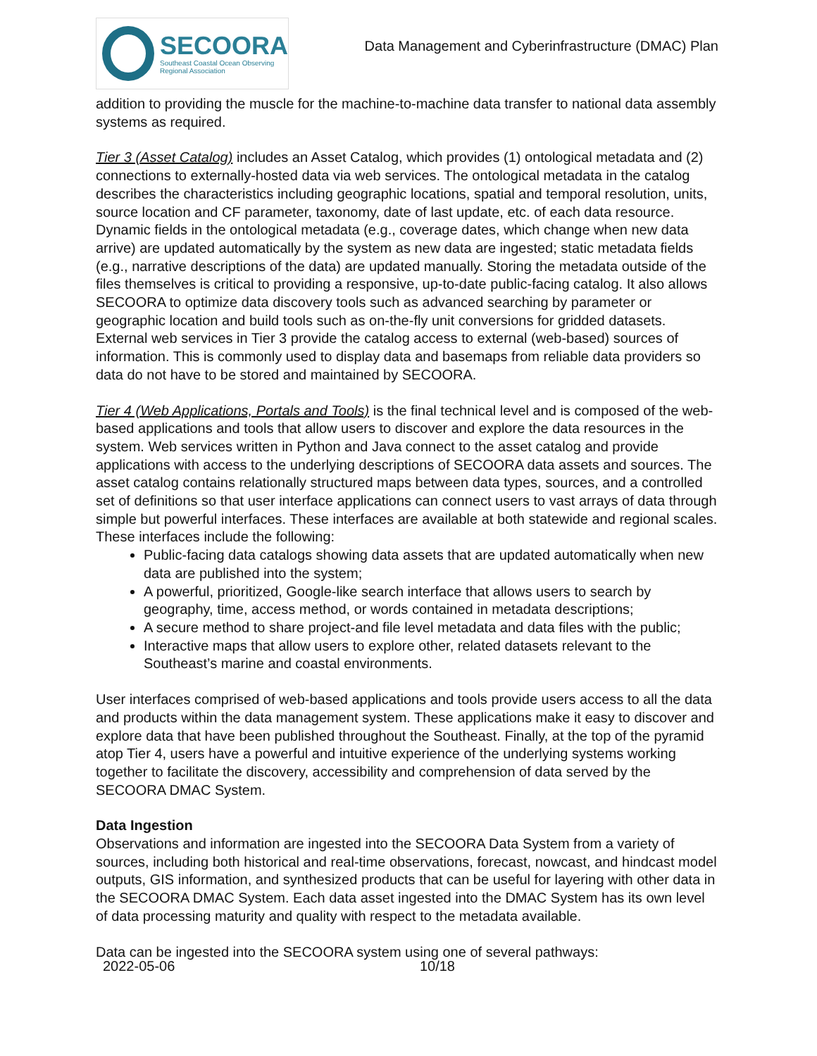SECOORA
Southeast Coastal Ocean Observing
Regional Association
Data Management and Cyberinfrastructure (DMAC) Plan
addition to providing the muscle for the machine-to-machine data transfer to national data assembly systems as required.
Tier 3 (Asset Catalog) includes an Asset Catalog, which provides (1) ontological metadata and (2) connections to externally-hosted data via web services. The ontological metadata in the catalog describes the characteristics including geographic locations, spatial and temporal resolution, units, source location and CF parameter, taxonomy, date of last update, etc. of each data resource. Dynamic fields in the ontological metadata (e.g., coverage dates, which change when new data arrive) are updated automatically by the system as new data are ingested; static metadata fields (e.g., narrative descriptions of the data) are updated manually. Storing the metadata outside of the files themselves is critical to providing a responsive, up-to-date public-facing catalog. It also allows SECOORA to optimize data discovery tools such as advanced searching by parameter or geographic location and build tools such as on-the-fly unit conversions for gridded datasets. External web services in Tier 3 provide the catalog access to external (web-based) sources of information. This is commonly used to display data and basemaps from reliable data providers so data do not have to be stored and maintained by SECOORA.
Tier 4 (Web Applications, Portals and Tools) is the final technical level and is composed of the web-based applications and tools that allow users to discover and explore the data resources in the system. Web services written in Python and Java connect to the asset catalog and provide applications with access to the underlying descriptions of SECOORA data assets and sources. The asset catalog contains relationally structured maps between data types, sources, and a controlled set of definitions so that user interface applications can connect users to vast arrays of data through simple but powerful interfaces. These interfaces are available at both statewide and regional scales. These interfaces include the following:
Public-facing data catalogs showing data assets that are updated automatically when new data are published into the system;
A powerful, prioritized, Google-like search interface that allows users to search by geography, time, access method, or words contained in metadata descriptions;
A secure method to share project-and file level metadata and data files with the public;
Interactive maps that allow users to explore other, related datasets relevant to the Southeast’s marine and coastal environments.
User interfaces comprised of web-based applications and tools provide users access to all the data and products within the data management system. These applications make it easy to discover and explore data that have been published throughout the Southeast. Finally, at the top of the pyramid atop Tier 4, users have a powerful and intuitive experience of the underlying systems working together to facilitate the discovery, accessibility and comprehension of data served by the SECOORA DMAC System.
Data Ingestion
Observations and information are ingested into the SECOORA Data System from a variety of sources, including both historical and real-time observations, forecast, nowcast, and hindcast model outputs, GIS information, and synthesized products that can be useful for layering with other data in the SECOORA DMAC System. Each data asset ingested into the DMAC System has its own level of data processing maturity and quality with respect to the metadata available.
Data can be ingested into the SECOORA system using one of several pathways:
2022-05-06 10/18